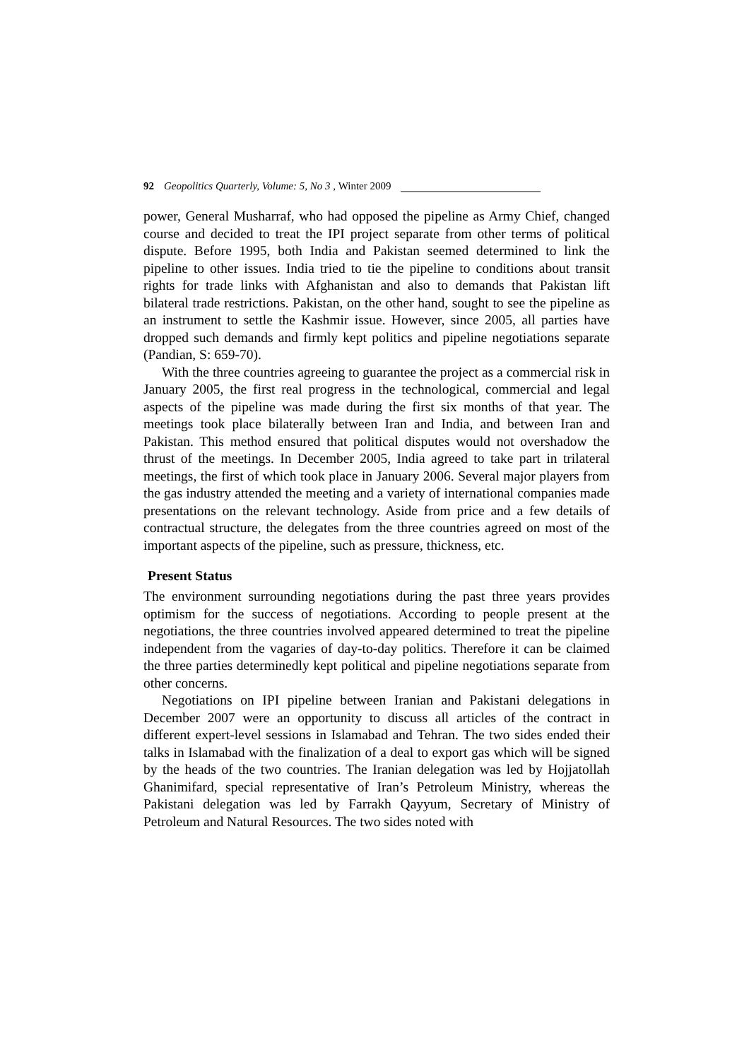92 Geopolitics Quarterly, Volume: 5, No 3 , Winter 2009
power, General Musharraf, who had opposed the pipeline as Army Chief, changed course and decided to treat the IPI project separate from other terms of political dispute. Before 1995, both India and Pakistan seemed determined to link the pipeline to other issues. India tried to tie the pipeline to conditions about transit rights for trade links with Afghanistan and also to demands that Pakistan lift bilateral trade restrictions. Pakistan, on the other hand, sought to see the pipeline as an instrument to settle the Kashmir issue. However, since 2005, all parties have dropped such demands and firmly kept politics and pipeline negotiations separate (Pandian, S: 659-70).
With the three countries agreeing to guarantee the project as a commercial risk in January 2005, the first real progress in the technological, commercial and legal aspects of the pipeline was made during the first six months of that year. The meetings took place bilaterally between Iran and India, and between Iran and Pakistan. This method ensured that political disputes would not overshadow the thrust of the meetings. In December 2005, India agreed to take part in trilateral meetings, the first of which took place in January 2006. Several major players from the gas industry attended the meeting and a variety of international companies made presentations on the relevant technology. Aside from price and a few details of contractual structure, the delegates from the three countries agreed on most of the important aspects of the pipeline, such as pressure, thickness, etc.
Present Status
The environment surrounding negotiations during the past three years provides optimism for the success of negotiations. According to people present at the negotiations, the three countries involved appeared determined to treat the pipeline independent from the vagaries of day-to-day politics. Therefore it can be claimed the three parties determinedly kept political and pipeline negotiations separate from other concerns.
Negotiations on IPI pipeline between Iranian and Pakistani delegations in December 2007 were an opportunity to discuss all articles of the contract in different expert-level sessions in Islamabad and Tehran. The two sides ended their talks in Islamabad with the finalization of a deal to export gas which will be signed by the heads of the two countries. The Iranian delegation was led by Hojjatollah Ghanimifard, special representative of Iran’s Petroleum Ministry, whereas the Pakistani delegation was led by Farrakh Qayyum, Secretary of Ministry of Petroleum and Natural Resources. The two sides noted with